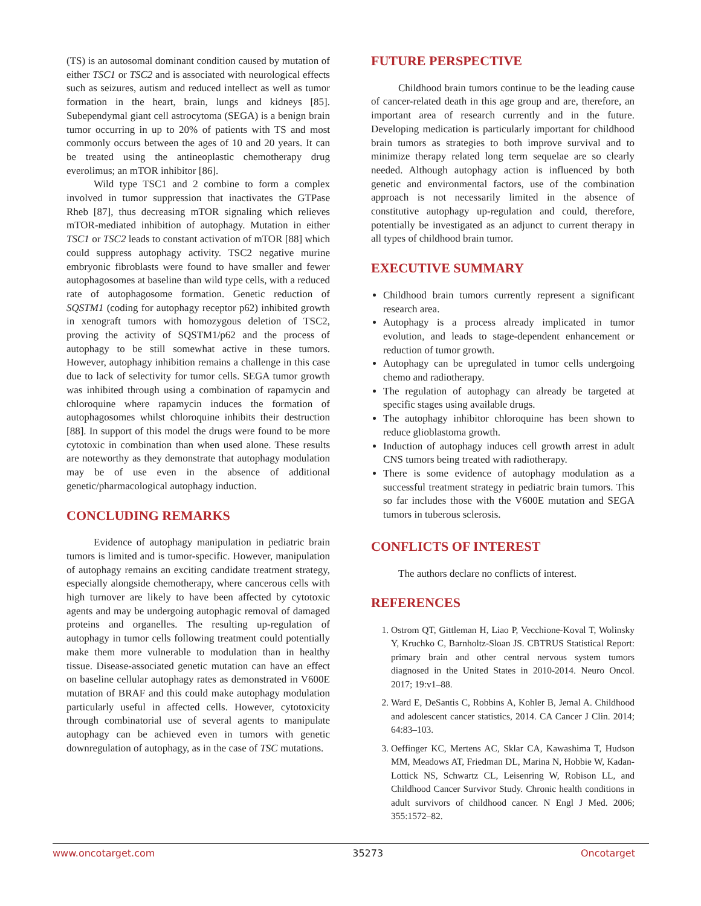(TS) is an autosomal dominant condition caused by mutation of either TSC1 or TSC2 and is associated with neurological effects such as seizures, autism and reduced intellect as well as tumor formation in the heart, brain, lungs and kidneys [85]. Subependymal giant cell astrocytoma (SEGA) is a benign brain tumor occurring in up to 20% of patients with TS and most commonly occurs between the ages of 10 and 20 years. It can be treated using the antineoplastic chemotherapy drug everolimus; an mTOR inhibitor [86].
Wild type TSC1 and 2 combine to form a complex involved in tumor suppression that inactivates the GTPase Rheb [87], thus decreasing mTOR signaling which relieves mTOR-mediated inhibition of autophagy. Mutation in either TSC1 or TSC2 leads to constant activation of mTOR [88] which could suppress autophagy activity. TSC2 negative murine embryonic fibroblasts were found to have smaller and fewer autophagosomes at baseline than wild type cells, with a reduced rate of autophagosome formation. Genetic reduction of SQSTM1 (coding for autophagy receptor p62) inhibited growth in xenograft tumors with homozygous deletion of TSC2, proving the activity of SQSTM1/p62 and the process of autophagy to be still somewhat active in these tumors. However, autophagy inhibition remains a challenge in this case due to lack of selectivity for tumor cells. SEGA tumor growth was inhibited through using a combination of rapamycin and chloroquine where rapamycin induces the formation of autophagosomes whilst chloroquine inhibits their destruction [88]. In support of this model the drugs were found to be more cytotoxic in combination than when used alone. These results are noteworthy as they demonstrate that autophagy modulation may be of use even in the absence of additional genetic/pharmacological autophagy induction.
CONCLUDING REMARKS
Evidence of autophagy manipulation in pediatric brain tumors is limited and is tumor-specific. However, manipulation of autophagy remains an exciting candidate treatment strategy, especially alongside chemotherapy, where cancerous cells with high turnover are likely to have been affected by cytotoxic agents and may be undergoing autophagic removal of damaged proteins and organelles. The resulting up-regulation of autophagy in tumor cells following treatment could potentially make them more vulnerable to modulation than in healthy tissue. Disease-associated genetic mutation can have an effect on baseline cellular autophagy rates as demonstrated in V600E mutation of BRAF and this could make autophagy modulation particularly useful in affected cells. However, cytotoxicity through combinatorial use of several agents to manipulate autophagy can be achieved even in tumors with genetic downregulation of autophagy, as in the case of TSC mutations.
FUTURE PERSPECTIVE
Childhood brain tumors continue to be the leading cause of cancer-related death in this age group and are, therefore, an important area of research currently and in the future. Developing medication is particularly important for childhood brain tumors as strategies to both improve survival and to minimize therapy related long term sequelae are so clearly needed. Although autophagy action is influenced by both genetic and environmental factors, use of the combination approach is not necessarily limited in the absence of constitutive autophagy up-regulation and could, therefore, potentially be investigated as an adjunct to current therapy in all types of childhood brain tumor.
EXECUTIVE SUMMARY
Childhood brain tumors currently represent a significant research area.
Autophagy is a process already implicated in tumor evolution, and leads to stage-dependent enhancement or reduction of tumor growth.
Autophagy can be upregulated in tumor cells undergoing chemo and radiotherapy.
The regulation of autophagy can already be targeted at specific stages using available drugs.
The autophagy inhibitor chloroquine has been shown to reduce glioblastoma growth.
Induction of autophagy induces cell growth arrest in adult CNS tumors being treated with radiotherapy.
There is some evidence of autophagy modulation as a successful treatment strategy in pediatric brain tumors. This so far includes those with the V600E mutation and SEGA tumors in tuberous sclerosis.
CONFLICTS OF INTEREST
The authors declare no conflicts of interest.
REFERENCES
1. Ostrom QT, Gittleman H, Liao P, Vecchione-Koval T, Wolinsky Y, Kruchko C, Barnholtz-Sloan JS. CBTRUS Statistical Report: primary brain and other central nervous system tumors diagnosed in the United States in 2010-2014. Neuro Oncol. 2017; 19:v1–88.
2. Ward E, DeSantis C, Robbins A, Kohler B, Jemal A. Childhood and adolescent cancer statistics, 2014. CA Cancer J Clin. 2014; 64:83–103.
3. Oeffinger KC, Mertens AC, Sklar CA, Kawashima T, Hudson MM, Meadows AT, Friedman DL, Marina N, Hobbie W, Kadan-Lottick NS, Schwartz CL, Leisenring W, Robison LL, and Childhood Cancer Survivor Study. Chronic health conditions in adult survivors of childhood cancer. N Engl J Med. 2006; 355:1572–82.
www.oncotarget.com 35273 Oncotarget